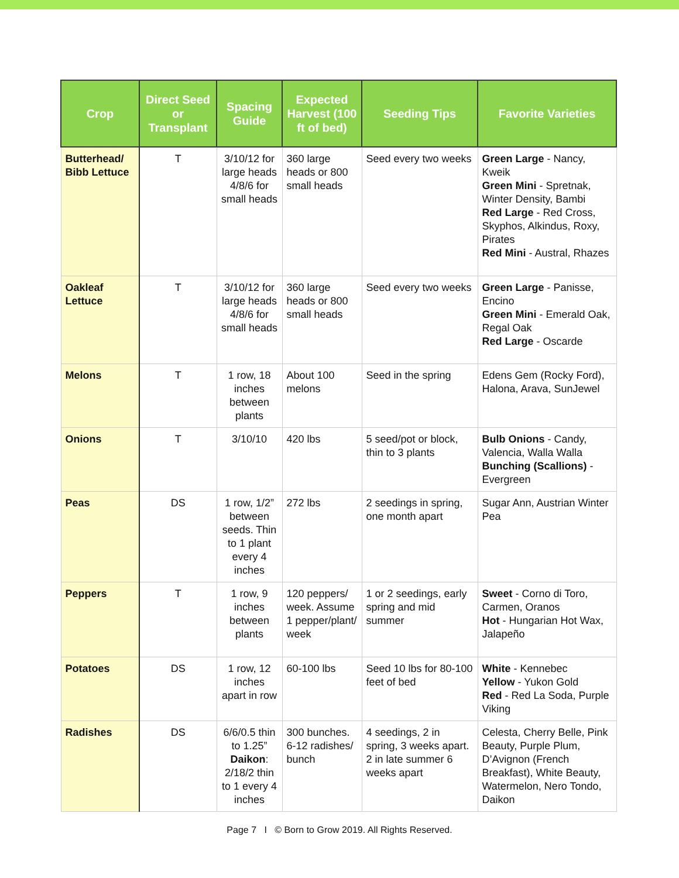| Crop | Direct Seed or Transplant | Spacing Guide | Expected Harvest (100 ft of bed) | Seeding Tips | Favorite Varieties |
| --- | --- | --- | --- | --- | --- |
| Butterhead/ Bibb Lettuce | T | 3/10/12 for large heads 4/8/6 for small heads | 360 large heads or 800 small heads | Seed every two weeks | Green Large - Nancy, Kweik Green Mini - Spretnak, Winter Density, Bambi Red Large - Red Cross, Skyphos, Alkindus, Roxy, Pirates Red Mini - Austral, Rhazes |
| Oakleaf Lettuce | T | 3/10/12 for large heads 4/8/6 for small heads | 360 large heads or 800 small heads | Seed every two weeks | Green Large - Panisse, Encino Green Mini - Emerald Oak, Regal Oak Red Large - Oscarde |
| Melons | T | 1 row, 18 inches between plants | About 100 melons | Seed in the spring | Edens Gem (Rocky Ford), Halona, Arava, SunJewel |
| Onions | T | 3/10/10 | 420 lbs | 5 seed/pot or block, thin to 3 plants | Bulb Onions - Candy, Valencia, Walla Walla Bunching (Scallions) - Evergreen |
| Peas | DS | 1 row, 1/2” between seeds. Thin to 1 plant every 4 inches | 272 lbs | 2 seedings in spring, one month apart | Sugar Ann, Austrian Winter Pea |
| Peppers | T | 1 row, 9 inches between plants | 120 peppers/ week. Assume 1 pepper/plant/ week | 1 or 2 seedings, early spring and mid summer | Sweet - Corno di Toro, Carmen, Oranos Hot - Hungarian Hot Wax, Jalapeño |
| Potatoes | DS | 1 row, 12 inches apart in row | 60-100 lbs | Seed 10 lbs for 80-100 feet of bed | White - Kennebec Yellow - Yukon Gold Red - Red La Soda, Purple Viking |
| Radishes | DS | 6/6/0.5 thin to 1.25” Daikon : 2/18/2 thin to 1 every 4 inches | 300 bunches. 6-12 radishes/ bunch | 4 seedings, 2 in spring, 3 weeks apart. 2 in late summer 6 weeks apart | Celesta, Cherry Belle, Pink Beauty, Purple Plum, D’Avignon (French Breakfast), White Beauty, Watermelon, Nero Tondo, Daikon |
Page 7 I © Born to Grow 2019. All Rights Reserved.